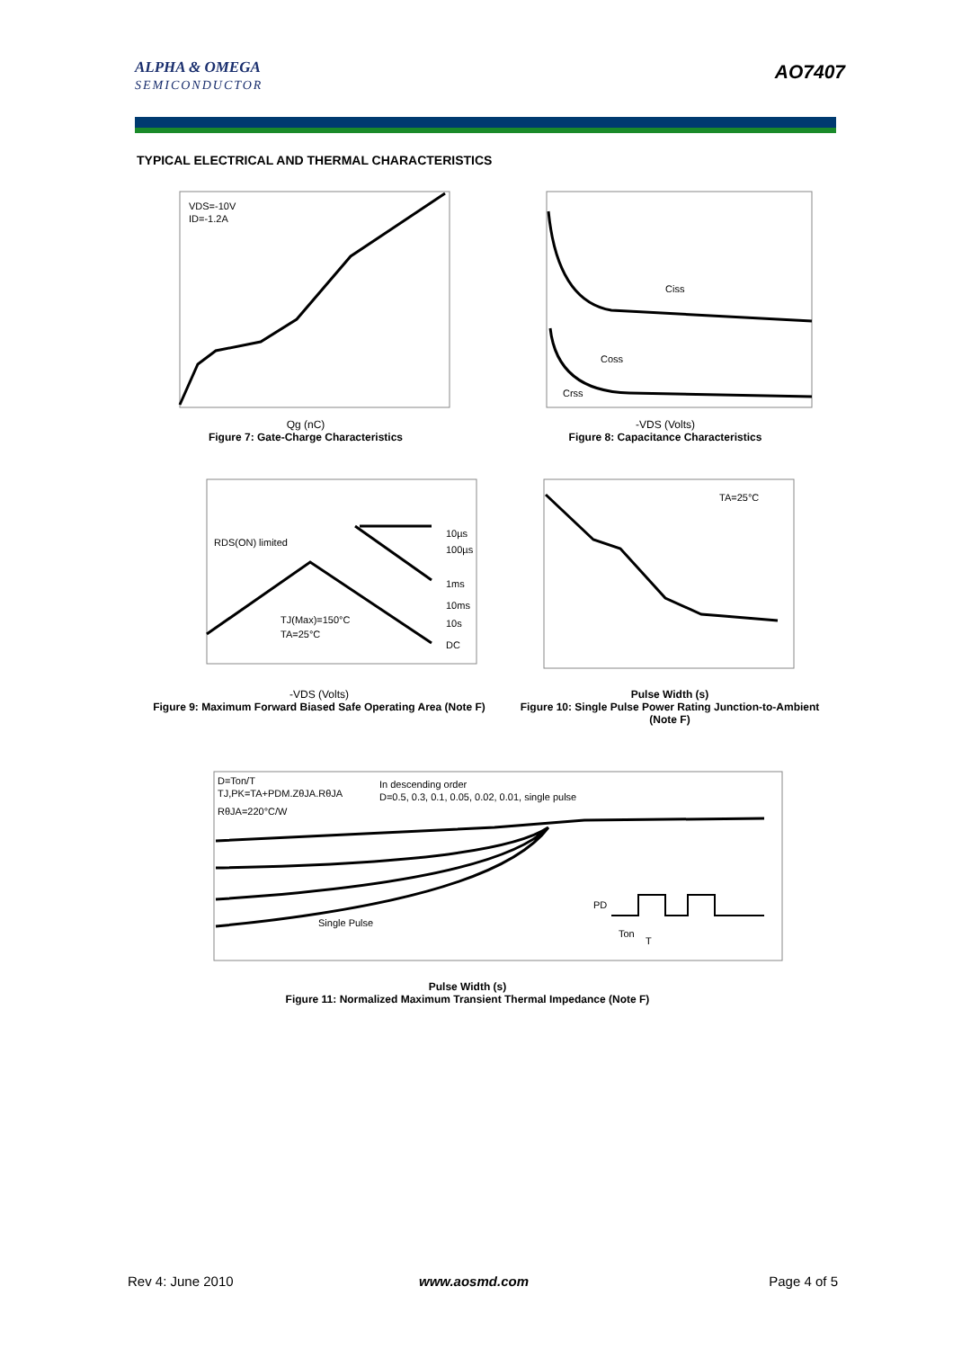ALPHA & OMEGA
SEMICONDUCTOR
AO7407
TYPICAL ELECTRICAL AND THERMAL CHARACTERISTICS
VDS=-10V
ID=-1.2A
Qg (nC)
Figure 7: Gate-Charge Characteristics
Ciss
Coss
Crss
-VDS (Volts)
Figure 8: Capacitance Characteristics
RDS(ON) limited
TJ(Max)=150°C
TA=25°C
10µs
100µs
1ms
10ms
10s
DC
-VDS (Volts)
Figure 9: Maximum Forward Biased Safe Operating Area (Note F)
TA=25°C
Pulse Width (s)
Figure 10: Single Pulse Power Rating Junction-to-Ambient (Note F)
D=Ton/T
TJ,PK=TA+PDM.ZθJA.RθJA
RθJA=220°C/W
In descending order
D=0.5, 0.3, 0.1, 0.05, 0.02, 0.01, single pulse
Single Pulse
PD
Ton
T
Pulse Width (s)
Figure 11: Normalized Maximum Transient Thermal Impedance (Note F)
Rev 4: June 2010 www.aosmd.com Page 4 of 5